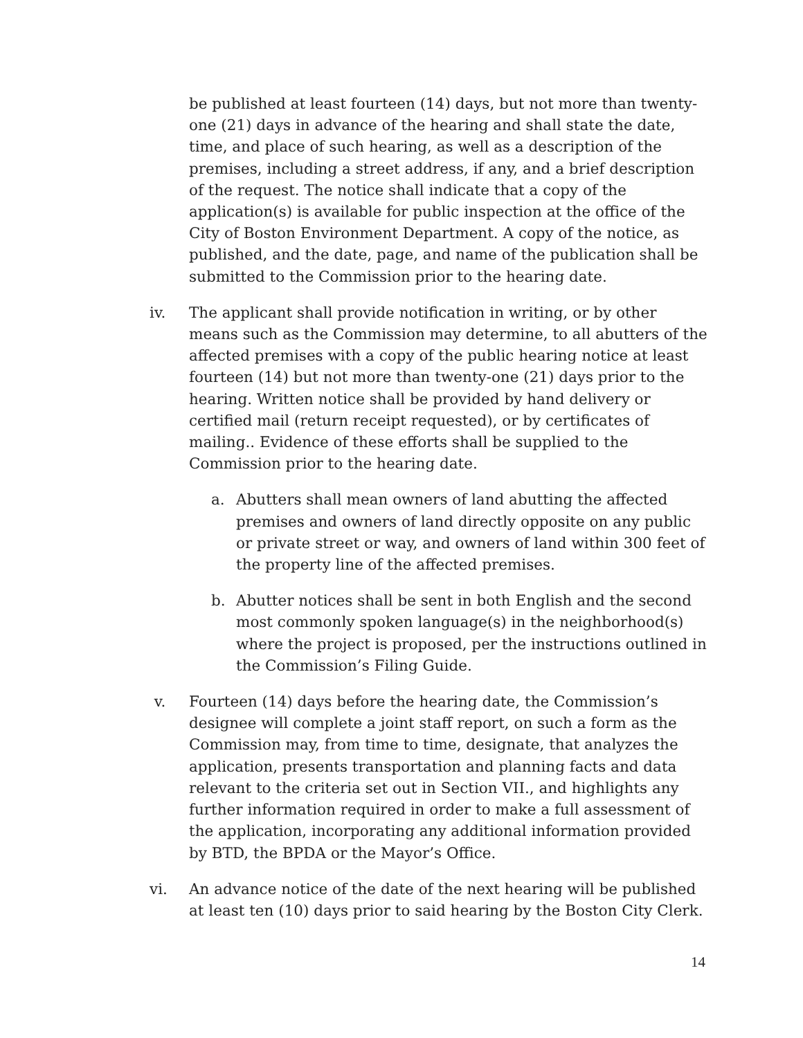be published at least fourteen (14) days, but not more than twenty-one (21) days in advance of the hearing and shall state the date, time, and place of such hearing, as well as a description of the premises, including a street address, if any, and a brief description of the request. The notice shall indicate that a copy of the application(s) is available for public inspection at the office of the City of Boston Environment Department. A copy of the notice, as published, and the date, page, and name of the publication shall be submitted to the Commission prior to the hearing date.
iv. The applicant shall provide notification in writing, or by other means such as the Commission may determine, to all abutters of the affected premises with a copy of the public hearing notice at least fourteen (14) but not more than twenty-one (21) days prior to the hearing. Written notice shall be provided by hand delivery or certified mail (return receipt requested), or by certificates of mailing.. Evidence of these efforts shall be supplied to the Commission prior to the hearing date.
a. Abutters shall mean owners of land abutting the affected premises and owners of land directly opposite on any public or private street or way, and owners of land within 300 feet of the property line of the affected premises.
b. Abutter notices shall be sent in both English and the second most commonly spoken language(s) in the neighborhood(s) where the project is proposed, per the instructions outlined in the Commission’s Filing Guide.
v. Fourteen (14) days before the hearing date, the Commission’s designee will complete a joint staff report, on such a form as the Commission may, from time to time, designate, that analyzes the application, presents transportation and planning facts and data relevant to the criteria set out in Section VII., and highlights any further information required in order to make a full assessment of the application, incorporating any additional information provided by BTD, the BPDA or the Mayor’s Office.
vi. An advance notice of the date of the next hearing will be published at least ten (10) days prior to said hearing by the Boston City Clerk.
14